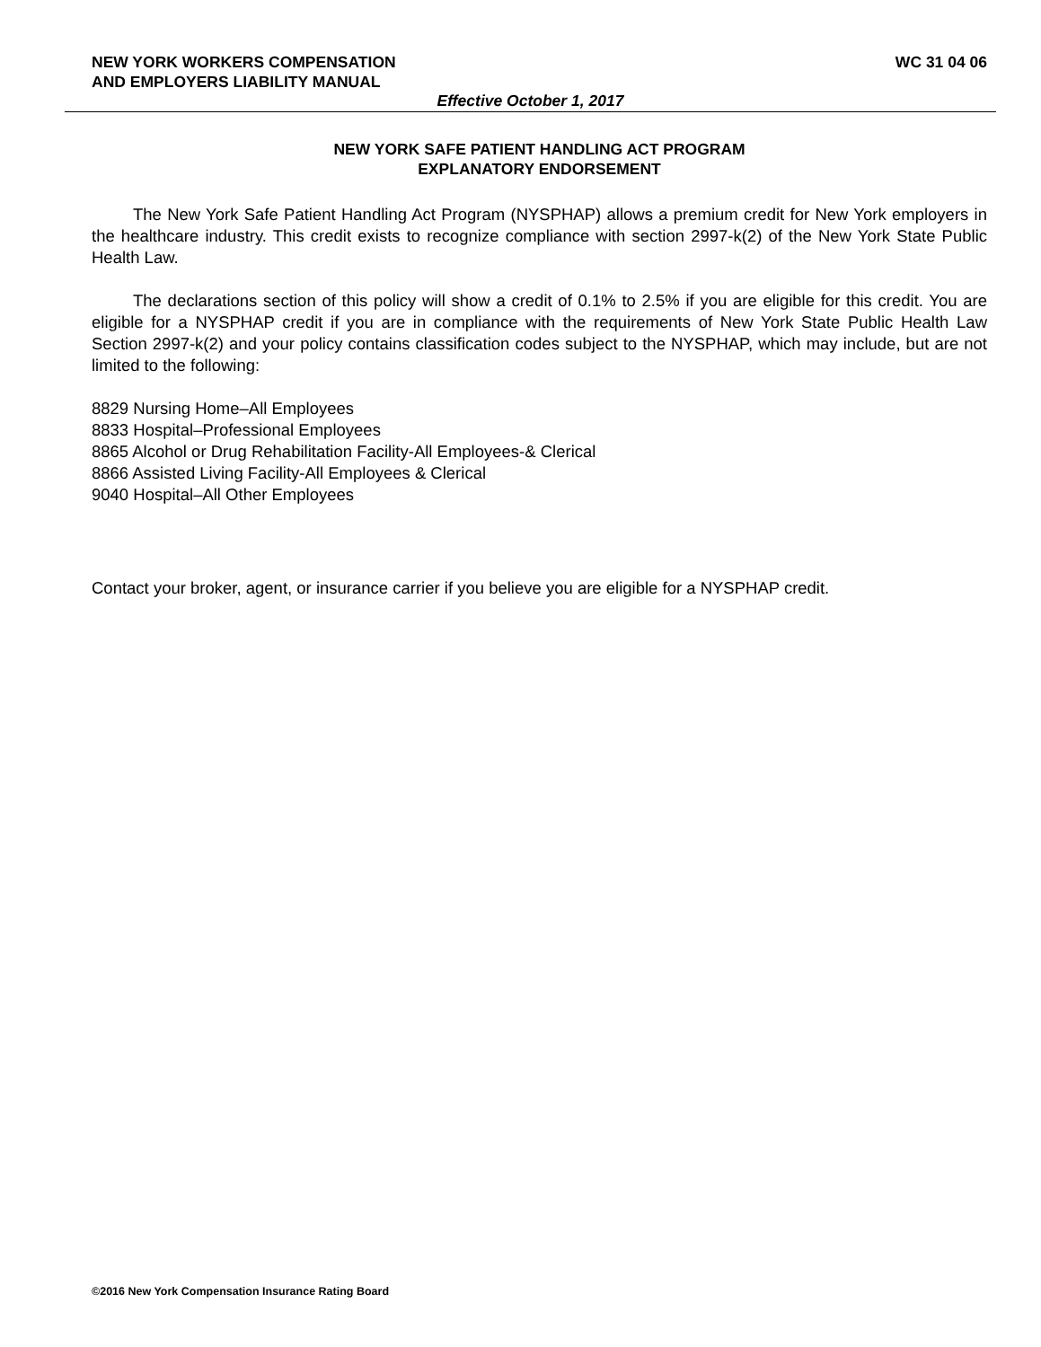NEW YORK WORKERS COMPENSATION
AND EMPLOYERS LIABILITY MANUAL
WC 31 04 06
Effective October 1, 2017
NEW YORK SAFE PATIENT HANDLING ACT PROGRAM
EXPLANATORY ENDORSEMENT
The New York Safe Patient Handling Act Program (NYSPHAP) allows a premium credit for New York employers in the healthcare industry. This credit exists to recognize compliance with section 2997-k(2) of the New York State Public Health Law.
The declarations section of this policy will show a credit of 0.1% to 2.5% if you are eligible for this credit. You are eligible for a NYSPHAP credit if you are in compliance with the requirements of New York State Public Health Law Section 2997-k(2) and your policy contains classification codes subject to the NYSPHAP, which may include, but are not limited to the following:
8829 Nursing Home–All Employees
8833 Hospital–Professional Employees
8865 Alcohol or Drug Rehabilitation Facility-All Employees-& Clerical
8866 Assisted Living Facility-All Employees & Clerical
9040 Hospital–All Other Employees
Contact your broker, agent, or insurance carrier if you believe you are eligible for a NYSPHAP credit.
©2016 New York Compensation Insurance Rating Board